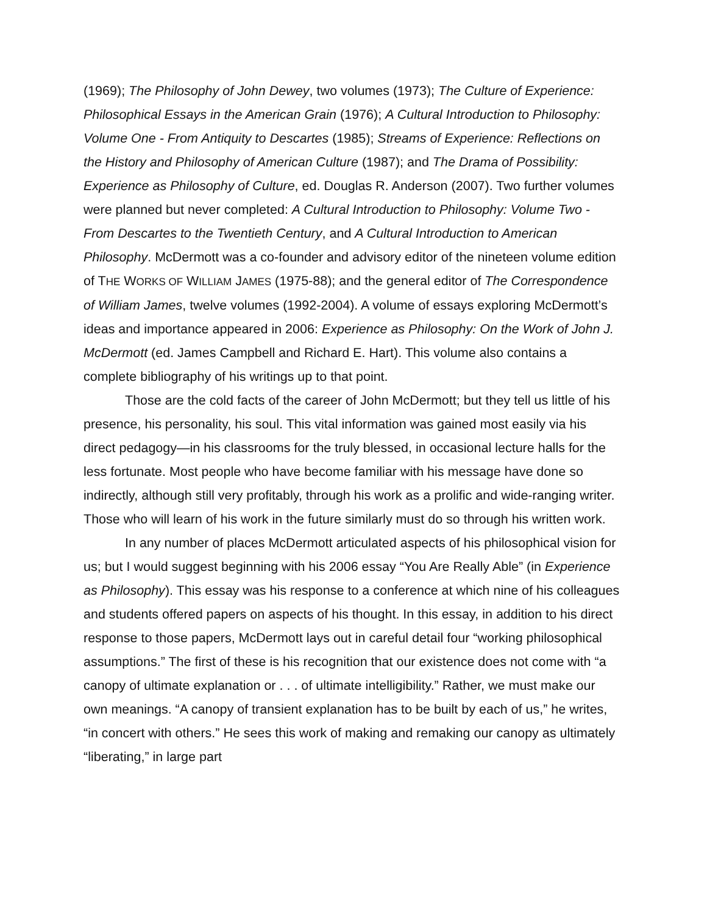(1969); The Philosophy of John Dewey, two volumes (1973); The Culture of Experience: Philosophical Essays in the American Grain (1976); A Cultural Introduction to Philosophy: Volume One - From Antiquity to Descartes (1985); Streams of Experience: Reflections on the History and Philosophy of American Culture (1987); and The Drama of Possibility: Experience as Philosophy of Culture, ed. Douglas R. Anderson (2007). Two further volumes were planned but never completed: A Cultural Introduction to Philosophy: Volume Two - From Descartes to the Twentieth Century, and A Cultural Introduction to American Philosophy. McDermott was a co-founder and advisory editor of the nineteen volume edition of THE WORKS OF WILLIAM JAMES (1975-88); and the general editor of The Correspondence of William James, twelve volumes (1992-2004). A volume of essays exploring McDermott’s ideas and importance appeared in 2006: Experience as Philosophy: On the Work of John J. McDermott (ed. James Campbell and Richard E. Hart). This volume also contains a complete bibliography of his writings up to that point.
Those are the cold facts of the career of John McDermott; but they tell us little of his presence, his personality, his soul. This vital information was gained most easily via his direct pedagogy—in his classrooms for the truly blessed, in occasional lecture halls for the less fortunate. Most people who have become familiar with his message have done so indirectly, although still very profitably, through his work as a prolific and wide-ranging writer. Those who will learn of his work in the future similarly must do so through his written work.
In any number of places McDermott articulated aspects of his philosophical vision for us; but I would suggest beginning with his 2006 essay “You Are Really Able” (in Experience as Philosophy). This essay was his response to a conference at which nine of his colleagues and students offered papers on aspects of his thought. In this essay, in addition to his direct response to those papers, McDermott lays out in careful detail four “working philosophical assumptions.” The first of these is his recognition that our existence does not come with “a canopy of ultimate explanation or . . . of ultimate intelligibility.” Rather, we must make our own meanings. “A canopy of transient explanation has to be built by each of us,” he writes, “in concert with others.” He sees this work of making and remaking our canopy as ultimately “liberating,” in large part